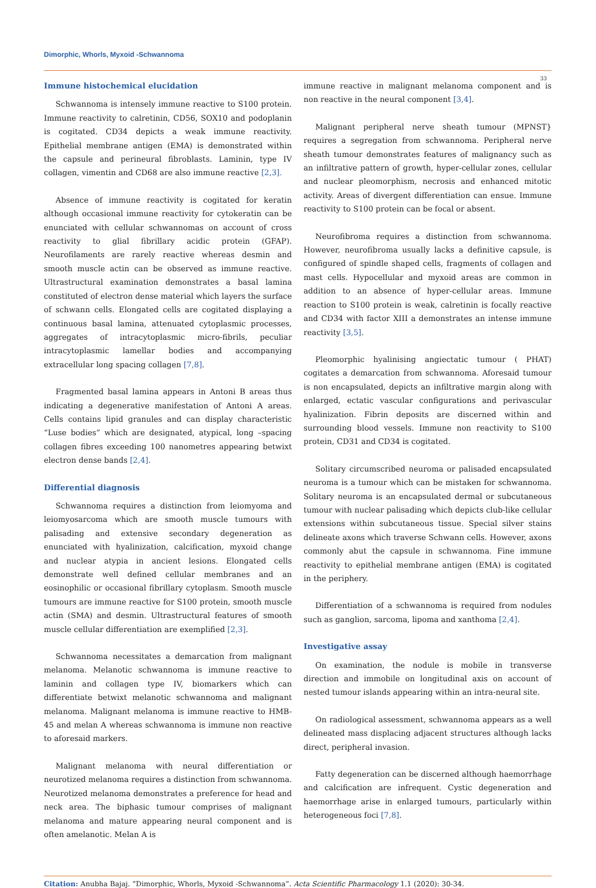Dimorphic, Whorls, Myxoid -Schwannoma
33
Immune histochemical elucidation
Schwannoma is intensely immune reactive to S100 protein. Immune reactivity to calretinin, CD56, SOX10 and podoplanin is cogitated. CD34 depicts a weak immune reactivity. Epithelial membrane antigen (EMA) is demonstrated within the capsule and perineural fibroblasts. Laminin, type IV collagen, vimentin and CD68 are also immune reactive [2,3].
Absence of immune reactivity is cogitated for keratin although occasional immune reactivity for cytokeratin can be enunciated with cellular schwannomas on account of cross reactivity to glial fibrillary acidic protein (GFAP). Neurofilaments are rarely reactive whereas desmin and smooth muscle actin can be observed as immune reactive. Ultrastructural examination demonstrates a basal lamina constituted of electron dense material which layers the surface of schwann cells. Elongated cells are cogitated displaying a continuous basal lamina, attenuated cytoplasmic processes, aggregates of intracytoplasmic micro-fibrils, peculiar intracytoplasmic lamellar bodies and accompanying extracellular long spacing collagen [7,8].
Fragmented basal lamina appears in Antoni B areas thus indicating a degenerative manifestation of Antoni A areas. Cells contains lipid granules and can display characteristic “Luse bodies” which are designated, atypical, long –spacing collagen fibres exceeding 100 nanometres appearing betwixt electron dense bands [2,4].
Differential diagnosis
Schwannoma requires a distinction from leiomyoma and leiomyosarcoma which are smooth muscle tumours with palisading and extensive secondary degeneration as enunciated with hyalinization, calcification, myxoid change and nuclear atypia in ancient lesions. Elongated cells demonstrate well defined cellular membranes and an eosinophilic or occasional fibrillary cytoplasm. Smooth muscle tumours are immune reactive for S100 protein, smooth muscle actin (SMA) and desmin. Ultrastructural features of smooth muscle cellular differentiation are exemplified [2,3].
Schwannoma necessitates a demarcation from malignant melanoma. Melanotic schwannoma is immune reactive to laminin and collagen type IV, biomarkers which can differentiate betwixt melanotic schwannoma and malignant melanoma. Malignant melanoma is immune reactive to HMB-45 and melan A whereas schwannoma is immune non reactive to aforesaid markers.
Malignant melanoma with neural differentiation or neurotized melanoma requires a distinction from schwannoma. Neurotized melanoma demonstrates a preference for head and neck area. The biphasic tumour comprises of malignant melanoma and mature appearing neural component and is often amelanotic. Melan A is
immune reactive in malignant melanoma component and is non reactive in the neural component [3,4].
Malignant peripheral nerve sheath tumour (MPNST} requires a segregation from schwannoma. Peripheral nerve sheath tumour demonstrates features of malignancy such as an infiltrative pattern of growth, hyper-cellular zones, cellular and nuclear pleomorphism, necrosis and enhanced mitotic activity. Areas of divergent differentiation can ensue. Immune reactivity to S100 protein can be focal or absent.
Neurofibroma requires a distinction from schwannoma. However, neurofibroma usually lacks a definitive capsule, is configured of spindle shaped cells, fragments of collagen and mast cells. Hypocellular and myxoid areas are common in addition to an absence of hyper-cellular areas. Immune reaction to S100 protein is weak, calretinin is focally reactive and CD34 with factor XIII a demonstrates an intense immune reactivity [3,5].
Pleomorphic hyalinising angiectatic tumour ( PHAT) cogitates a demarcation from schwannoma. Aforesaid tumour is non encapsulated, depicts an infiltrative margin along with enlarged, ectatic vascular configurations and perivascular hyalinization. Fibrin deposits are discerned within and surrounding blood vessels. Immune non reactivity to S100 protein, CD31 and CD34 is cogitated.
Solitary circumscribed neuroma or palisaded encapsulated neuroma is a tumour which can be mistaken for schwannoma. Solitary neuroma is an encapsulated dermal or subcutaneous tumour with nuclear palisading which depicts club-like cellular extensions within subcutaneous tissue. Special silver stains delineate axons which traverse Schwann cells. However, axons commonly abut the capsule in schwannoma. Fine immune reactivity to epithelial membrane antigen (EMA) is cogitated in the periphery.
Differentiation of a schwannoma is required from nodules such as ganglion, sarcoma, lipoma and xanthoma [2,4].
Investigative assay
On examination, the nodule is mobile in transverse direction and immobile on longitudinal axis on account of nested tumour islands appearing within an intra-neural site.
On radiological assessment, schwannoma appears as a well delineated mass displacing adjacent structures although lacks direct, peripheral invasion.
Fatty degeneration can be discerned although haemorrhage and calcification are infrequent. Cystic degeneration and haemorrhage arise in enlarged tumours, particularly within heterogeneous foci [7,8].
Citation: Anubha Bajaj. “Dimorphic, Whorls, Myxoid -Schwannoma”. Acta Scientific Pharmacology 1.1 (2020): 30-34.